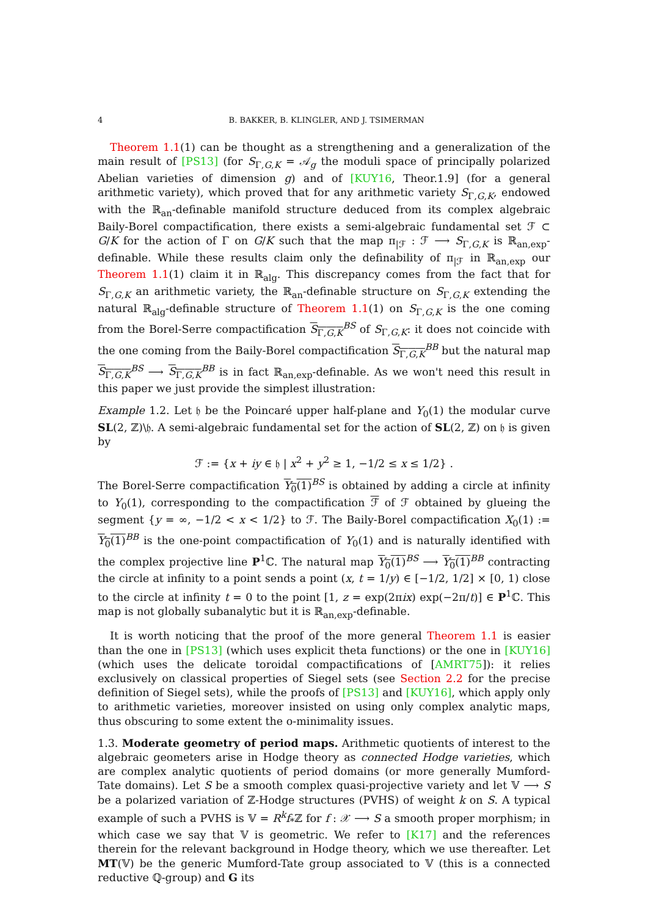4 B. BAKKER, B. KLINGLER, AND J. TSIMERMAN
Theorem 1.1(1) can be thought as a strengthening and a generalization of the main result of [PS13] (for S<sub>Γ,G,K</sub> = 𝒜<sub>g</sub> the moduli space of principally polarized Abelian varieties of dimension g) and of [KUY16, Theor.1.9] (for a general arithmetic variety), which proved that for any arithmetic variety S<sub>Γ,G,K</sub>, endowed with the ℝ<sub>an</sub>-definable manifold structure deduced from its complex algebraic Baily-Borel compactification, there exists a semi-algebraic fundamental set ℱ ⊂ G/K for the action of Γ on G/K such that the map π<sub>|ℱ</sub> : ℱ ⟶ S<sub>Γ,G,K</sub> is ℝ<sub>an,exp</sub>-definable. While these results claim only the definability of π<sub>|ℱ</sub> in ℝ<sub>an,exp</sub> our Theorem 1.1(1) claim it in ℝ<sub>alg</sub>. This discrepancy comes from the fact that for S<sub>Γ,G,K</sub> an arithmetic variety, the ℝ<sub>an</sub>-definable structure on S<sub>Γ,G,K</sub> extending the natural ℝ<sub>alg</sub>-definable structure of Theorem 1.1(1) on S<sub>Γ,G,K</sub> is the one coming from the Borel-Serre compactification S<sub>Γ,G,K</sub><sup>BS</sup> of S<sub>Γ,G,K</sub>: it does not coincide with the one coming from the Baily-Borel compactification S<sub>Γ,G,K</sub><sup>BB</sup> but the natural map S<sub>Γ,G,K</sub><sup>BS</sup> ⟶ S<sub>Γ,G,K</sub><sup>BB</sup> is in fact ℝ<sub>an,exp</sub>-definable. As we won't need this result in this paper we just provide the simplest illustration:
Example 1.2. Let 𝔥 be the Poincaré upper half-plane and Y<sub>0</sub>(1) the modular curve SL(2, ℤ)\𝔥. A semi-algebraic fundamental set for the action of SL(2, ℤ) on 𝔥 is given by
ℱ := {x + iy ∈ 𝔥 | x<sup>2</sup> + y<sup>2</sup> ≥ 1, −1/2 ≤ x ≤ 1/2} .
The Borel-Serre compactification Y<sub>0</sub>(1)<sup>BS</sup> is obtained by adding a circle at infinity to Y<sub>0</sub>(1), corresponding to the compactification ℱ of ℱ obtained by glueing the segment {y = ∞, −1/2 < x < 1/2} to ℱ. The Baily-Borel compactification X<sub>0</sub>(1) := Y<sub>0</sub>(1)<sup>BB</sup> is the one-point compactification of Y<sub>0</sub>(1) and is naturally identified with the complex projective line P<sup>1</sup>ℂ. The natural map Y<sub>0</sub>(1)<sup>BS</sup> ⟶ Y<sub>0</sub>(1)<sup>BB</sup> contracting the circle at infinity to a point sends a point (x, t = 1/y) ∈ [−1/2, 1/2] × [0, 1) close to the circle at infinity t = 0 to the point [1, z = exp(2πix) exp(−2π/t)] ∈ P<sup>1</sup>ℂ. This map is not globally subanalytic but it is ℝ<sub>an,exp</sub>-definable.
It is worth noticing that the proof of the more general Theorem 1.1 is easier than the one in [PS13] (which uses explicit theta functions) or the one in [KUY16] (which uses the delicate toroidal compactifications of [AMRT75]): it relies exclusively on classical properties of Siegel sets (see Section 2.2 for the precise definition of Siegel sets), while the proofs of [PS13] and [KUY16], which apply only to arithmetic varieties, moreover insisted on using only complex analytic maps, thus obscuring to some extent the o-minimality issues.
1.3. Moderate geometry of period maps. Arithmetic quotients of interest to the algebraic geometers arise in Hodge theory as connected Hodge varieties, which are complex analytic quotients of period domains (or more generally Mumford-Tate domains). Let S be a smooth complex quasi-projective variety and let 𝕍 ⟶ S be a polarized variation of ℤ-Hodge structures (PVHS) of weight k on S. A typical example of such a PVHS is 𝕍 = R<sup>k</sup>f<sub>*</sub>ℤ for f : 𝒳 ⟶ S a smooth proper morphism; in which case we say that 𝕍 is geometric. We refer to [K17] and the references therein for the relevant background in Hodge theory, which we use thereafter. Let MT(𝕍) be the generic Mumford-Tate group associated to 𝕍 (this is a connected reductive ℚ-group) and G its